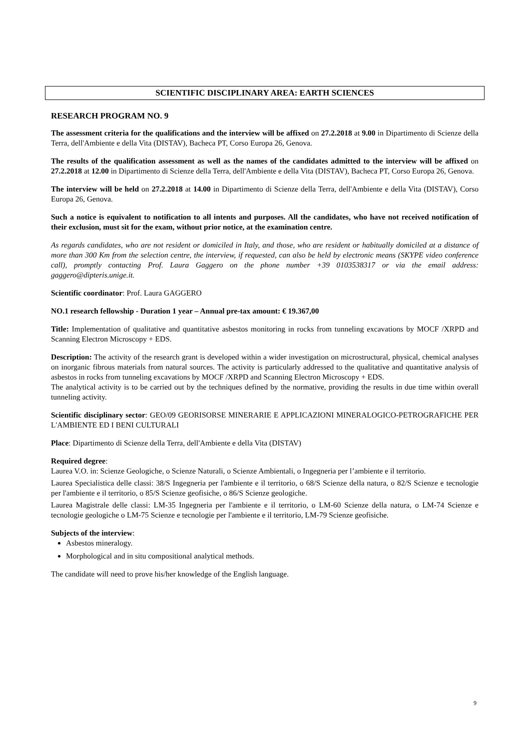SCIENTIFIC DISCIPLINARY AREA: EARTH SCIENCES
RESEARCH PROGRAM NO. 9
The assessment criteria for the qualifications and the interview will be affixed on 27.2.2018 at 9.00 in Dipartimento di Scienze della Terra, dell'Ambiente e della Vita (DISTAV), Bacheca PT, Corso Europa 26, Genova.
The results of the qualification assessment as well as the names of the candidates admitted to the interview will be affixed on 27.2.2018 at 12.00 in Dipartimento di Scienze della Terra, dell'Ambiente e della Vita (DISTAV), Bacheca PT, Corso Europa 26, Genova.
The interview will be held on 27.2.2018 at 14.00 in Dipartimento di Scienze della Terra, dell'Ambiente e della Vita (DISTAV), Corso Europa 26, Genova.
Such a notice is equivalent to notification to all intents and purposes. All the candidates, who have not received notification of their exclusion, must sit for the exam, without prior notice, at the examination centre.
As regards candidates, who are not resident or domiciled in Italy, and those, who are resident or habitually domiciled at a distance of more than 300 Km from the selection centre, the interview, if requested, can also be held by electronic means (SKYPE video conference call), promptly contacting Prof. Laura Gaggero on the phone number +39 0103538317 or via the email address: gaggero@dipteris.unige.it.
Scientific coordinator: Prof. Laura GAGGERO
NO.1 research fellowship - Duration 1 year – Annual pre-tax amount: € 19.367,00
Title: Implementation of qualitative and quantitative asbestos monitoring in rocks from tunneling excavations by MOCF /XRPD and Scanning Electron Microscopy + EDS.
Description: The activity of the research grant is developed within a wider investigation on microstructural, physical, chemical analyses on inorganic fibrous materials from natural sources. The activity is particularly addressed to the qualitative and quantitative analysis of asbestos in rocks from tunneling excavations by MOCF /XRPD and Scanning Electron Microscopy + EDS.
The analytical activity is to be carried out by the techniques defined by the normative, providing the results in due time within overall tunneling activity.
Scientific disciplinary sector: GEO/09 GEORISORSE MINERARIE E APPLICAZIONI MINERALOGICO-PETROGRAFICHE PER L'AMBIENTE ED I BENI CULTURALI
Place: Dipartimento di Scienze della Terra, dell'Ambiente e della Vita (DISTAV)
Required degree:
Laurea V.O. in: Scienze Geologiche, o Scienze Naturali, o Scienze Ambientali, o Ingegneria per l’ambiente e il territorio.
Laurea Specialistica delle classi: 38/S Ingegneria per l'ambiente e il territorio, o 68/S Scienze della natura, o 82/S Scienze e tecnologie per l'ambiente e il territorio, o 85/S Scienze geofisiche, o 86/S Scienze geologiche.
Laurea Magistrale delle classi: LM-35 Ingegneria per l'ambiente e il territorio, o LM-60 Scienze della natura, o LM-74 Scienze e tecnologie geologiche o LM-75 Scienze e tecnologie per l'ambiente e il territorio, LM-79 Scienze geofisiche.
Subjects of the interview:
Asbestos mineralogy.
Morphological and in situ compositional analytical methods.
The candidate will need to prove his/her knowledge of the English language.
9